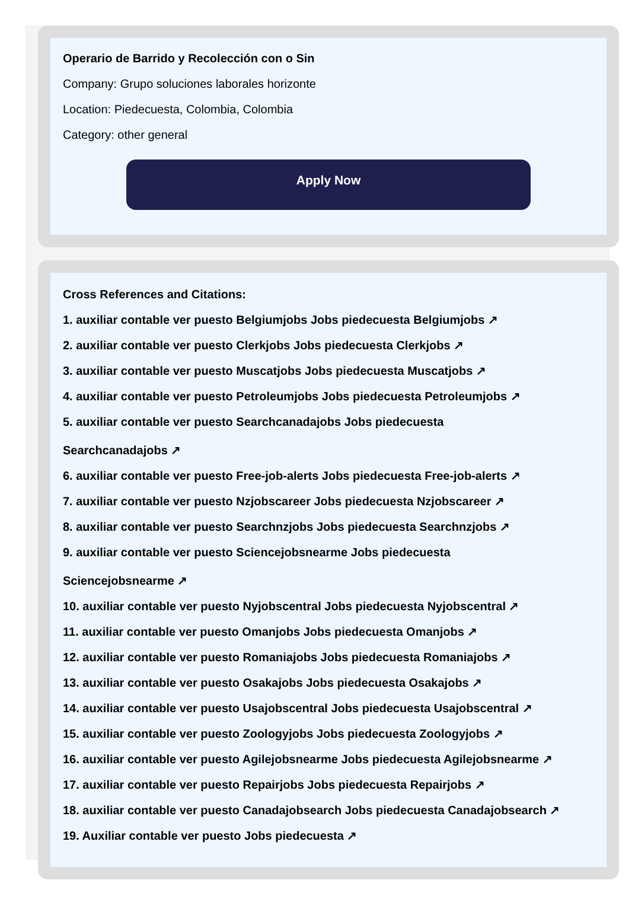Operario de Barrido y Recolección con o Sin
Company: Grupo soluciones laborales horizonte
Location: Piedecuesta, Colombia, Colombia
Category: other general
Apply Now
Cross References and Citations:
1. auxiliar contable ver puesto Belgiumjobs Jobs piedecuesta Belgiumjobs ↗
2. auxiliar contable ver puesto Clerkjobs Jobs piedecuesta Clerkjobs ↗
3. auxiliar contable ver puesto Muscatjobs Jobs piedecuesta Muscatjobs ↗
4. auxiliar contable ver puesto Petroleumjobs Jobs piedecuesta Petroleumjobs ↗
5. auxiliar contable ver puesto Searchcanadajobs Jobs piedecuesta
Searchcanadajobs ↗
6. auxiliar contable ver puesto Free-job-alerts Jobs piedecuesta Free-job-alerts ↗
7. auxiliar contable ver puesto Nzjobscareer Jobs piedecuesta Nzjobscareer ↗
8. auxiliar contable ver puesto Searchnzjobs Jobs piedecuesta Searchnzjobs ↗
9. auxiliar contable ver puesto Sciencejobsnearme Jobs piedecuesta
Sciencejobsnearme ↗
10. auxiliar contable ver puesto Nyjobscentral Jobs piedecuesta Nyjobscentral ↗
11. auxiliar contable ver puesto Omanjobs Jobs piedecuesta Omanjobs ↗
12. auxiliar contable ver puesto Romaniajobs Jobs piedecuesta Romaniajobs ↗
13. auxiliar contable ver puesto Osakajobs Jobs piedecuesta Osakajobs ↗
14. auxiliar contable ver puesto Usajobscentral Jobs piedecuesta Usajobscentral ↗
15. auxiliar contable ver puesto Zoologyjobs Jobs piedecuesta Zoologyjobs ↗
16. auxiliar contable ver puesto Agilejobsnearme Jobs piedecuesta Agilejobsnearme ↗
17. auxiliar contable ver puesto Repairjobs Jobs piedecuesta Repairjobs ↗
18. auxiliar contable ver puesto Canadajobsearch Jobs piedecuesta Canadajobsearch ↗
19. Auxiliar contable ver puesto Jobs piedecuesta ↗